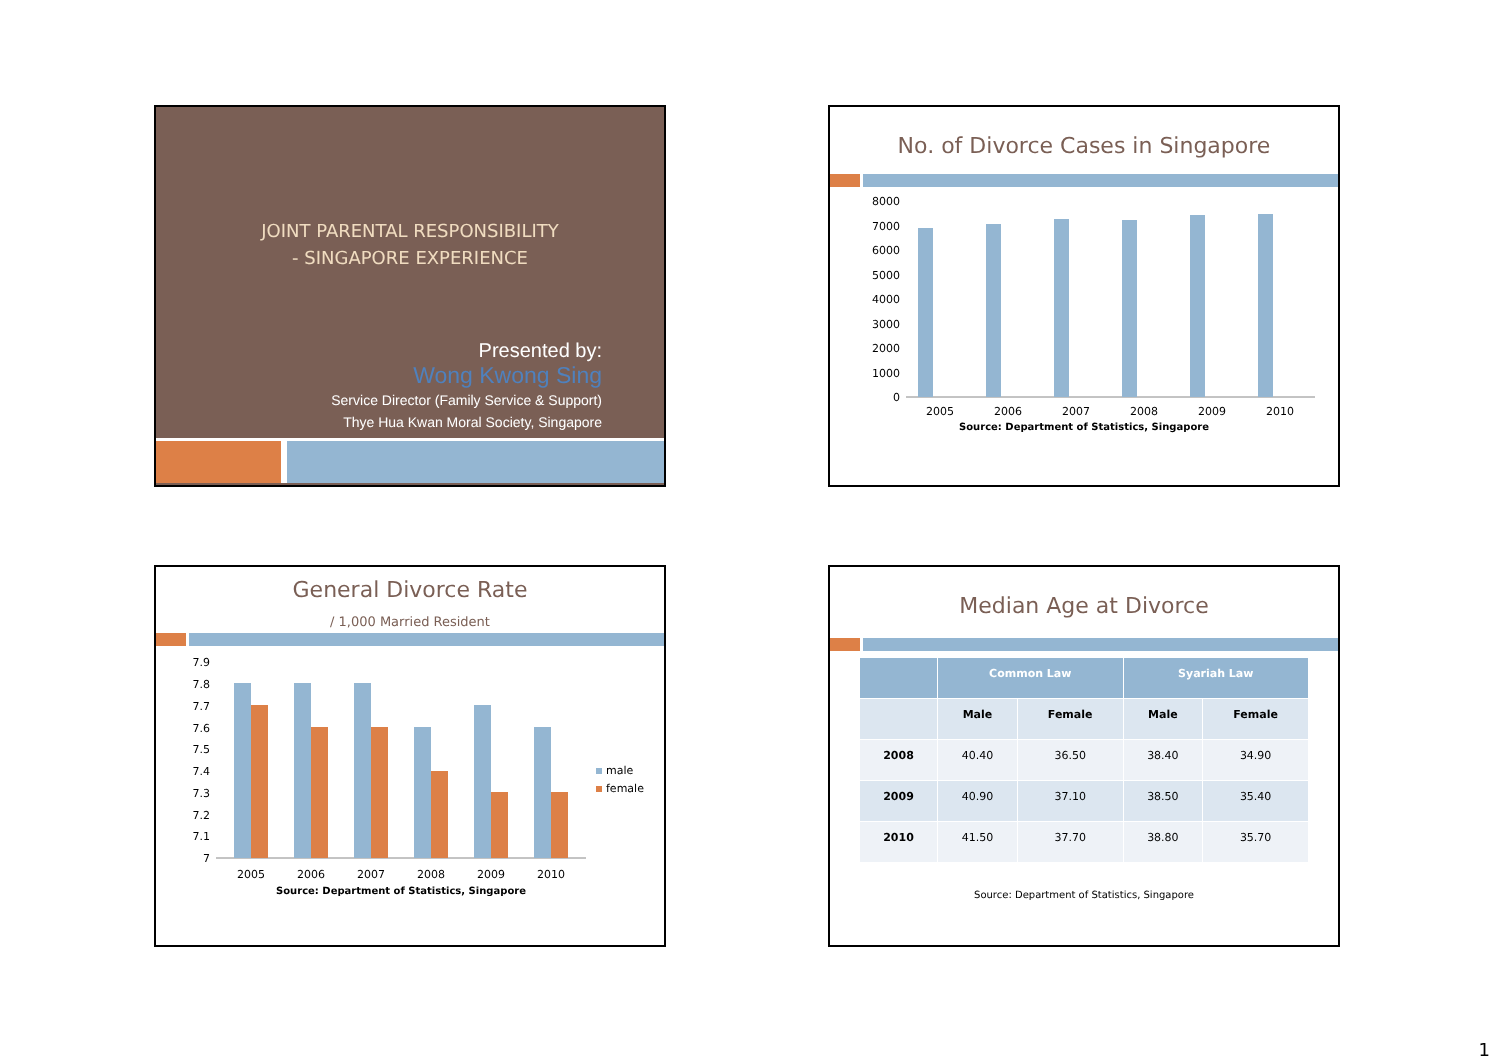JOINT PARENTAL RESPONSIBILITY
- SINGAPORE EXPERIENCE
Presented by:
Wong Kwong Sing
Service Director (Family Service & Support)
Thye Hua Kwan Moral Society, Singapore
No. of Divorce Cases in Singapore
8000
7000
6000
5000
4000
3000
2000
1000
0
2005
2006
2007
2008
2009
2010
Source: Department of Statistics, Singapore
General Divorce Rate
/ 1,000 Married Resident
7.9
7.8
7.7
7.6
7.5
7.4
7.3
7.2
7.1
7
male
female
2005
2006
2007
2008
2009
2010
Source: Department of Statistics, Singapore
Median Age at Divorce
| | Common Law | | Syariah Law | |
| --- | --- | --- | --- | --- |
| | Male | Female | Male | Female |
| 2008 | 40.40 | 36.50 | 38.40 | 34.90 |
| 2009 | 40.90 | 37.10 | 38.50 | 35.40 |
| 2010 | 41.50 | 37.70 | 38.80 | 35.70 |
Source: Department of Statistics, Singapore
1